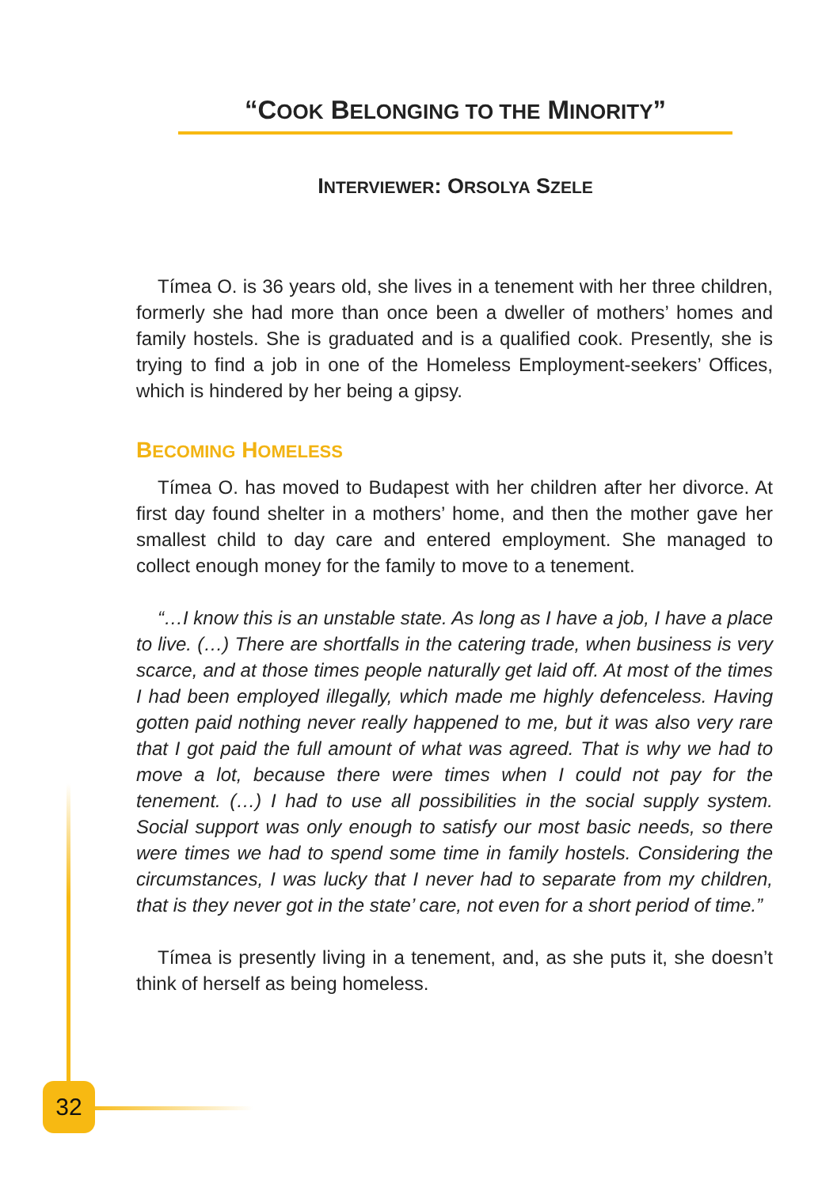“COOK BELONGING TO THE MINORITY”
INTERVIEWER: ORSOLYA SZELE
Tímea O. is 36 years old, she lives in a tenement with her three children, formerly she had more than once been a dweller of mothers’ homes and family hostels. She is graduated and is a qualified cook. Presently, she is trying to find a job in one of the Homeless Employment-seekers’ Offices, which is hindered by her being a gipsy.
BECOMING HOMELESS
Tímea O. has moved to Budapest with her children after her divorce. At first day found shelter in a mothers’ home, and then the mother gave her smallest child to day care and entered employment. She managed to collect enough money for the family to move to a tenement.
“…I know this is an unstable state. As long as I have a job, I have a place to live. (…) There are shortfalls in the catering trade, when business is very scarce, and at those times people naturally get laid off. At most of the times I had been employed illegally, which made me highly defenceless. Having gotten paid nothing never really happened to me, but it was also very rare that I got paid the full amount of what was agreed. That is why we had to move a lot, because there were times when I could not pay for the tenement. (…) I had to use all possibilities in the social supply system. Social support was only enough to satisfy our most basic needs, so there were times we had to spend some time in family hostels. Considering the circumstances, I was lucky that I never had to separate from my children, that is they never got in the state’ care, not even for a short period of time.”
Tímea is presently living in a tenement, and, as she puts it, she doesn’t think of herself as being homeless.
32